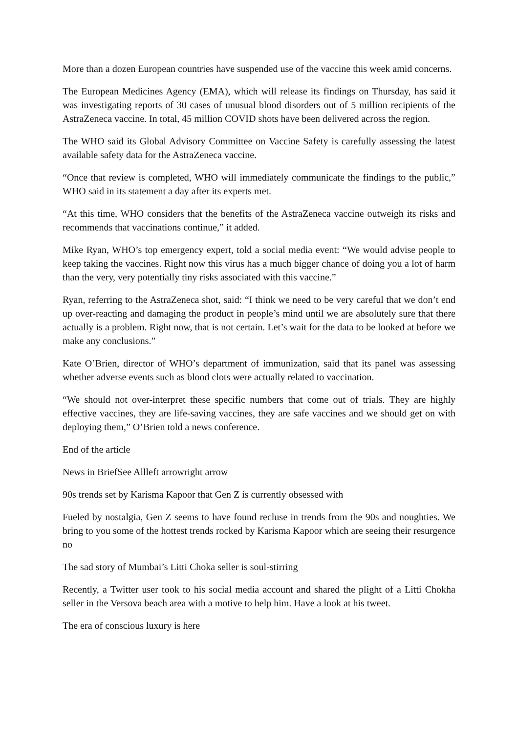More than a dozen European countries have suspended use of the vaccine this week amid concerns.
The European Medicines Agency (EMA), which will release its findings on Thursday, has said it was investigating reports of 30 cases of unusual blood disorders out of 5 million recipients of the AstraZeneca vaccine. In total, 45 million COVID shots have been delivered across the region.
The WHO said its Global Advisory Committee on Vaccine Safety is carefully assessing the latest available safety data for the AstraZeneca vaccine.
“Once that review is completed, WHO will immediately communicate the findings to the public,” WHO said in its statement a day after its experts met.
“At this time, WHO considers that the benefits of the AstraZeneca vaccine outweigh its risks and recommends that vaccinations continue,” it added.
Mike Ryan, WHO’s top emergency expert, told a social media event: “We would advise people to keep taking the vaccines. Right now this virus has a much bigger chance of doing you a lot of harm than the very, very potentially tiny risks associated with this vaccine.”
Ryan, referring to the AstraZeneca shot, said: “I think we need to be very careful that we don’t end up over-reacting and damaging the product in people’s mind until we are absolutely sure that there actually is a problem. Right now, that is not certain. Let’s wait for the data to be looked at before we make any conclusions.”
Kate O’Brien, director of WHO’s department of immunization, said that its panel was assessing whether adverse events such as blood clots were actually related to vaccination.
“We should not over-interpret these specific numbers that come out of trials. They are highly effective vaccines, they are life-saving vaccines, they are safe vaccines and we should get on with deploying them,” O’Brien told a news conference.
End of the article
News in BriefSee Allleft arrowright arrow
90s trends set by Karisma Kapoor that Gen Z is currently obsessed with
Fueled by nostalgia, Gen Z seems to have found recluse in trends from the 90s and noughties. We bring to you some of the hottest trends rocked by Karisma Kapoor which are seeing their resurgence no
The sad story of Mumbai’s Litti Choka seller is soul-stirring
Recently, a Twitter user took to his social media account and shared the plight of a Litti Chokha seller in the Versova beach area with a motive to help him. Have a look at his tweet.
The era of conscious luxury is here